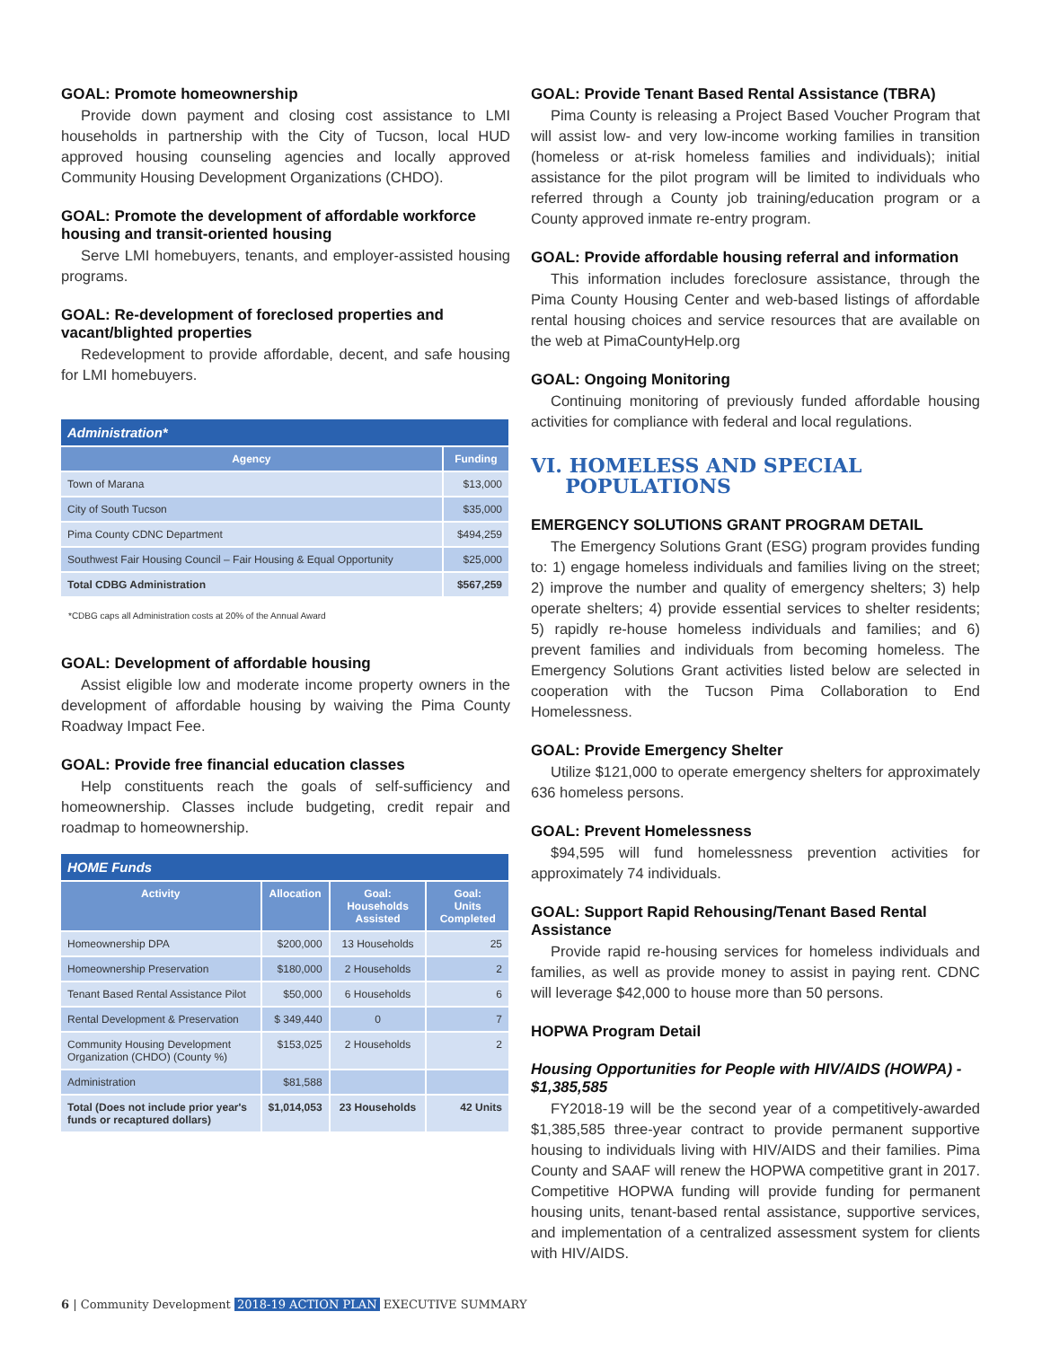GOAL: Promote homeownership
Provide down payment and closing cost assistance to LMI households in partnership with the City of Tucson, local HUD approved housing counseling agencies and locally approved Community Housing Development Organizations (CHDO).
GOAL: Promote the development of affordable workforce housing and transit-oriented housing
Serve LMI homebuyers, tenants, and employer-assisted housing programs.
GOAL: Re-development of foreclosed properties and vacant/blighted properties
Redevelopment to provide affordable, decent, and safe housing for LMI homebuyers.
| Administration* | |
| --- | --- |
| Agency | Funding |
| Town of Marana | $13,000 |
| City of South Tucson | $35,000 |
| Pima County CDNC Department | $494,259 |
| Southwest Fair Housing Council – Fair Housing & Equal Opportunity | $25,000 |
| Total CDBG Administration | $567,259 |
*CDBG caps all Administration costs at 20% of the Annual Award
GOAL: Development of affordable housing
Assist eligible low and moderate income property owners in the development of affordable housing by waiving the Pima County Roadway Impact Fee.
GOAL: Provide free financial education classes
Help constituents reach the goals of self-sufficiency and homeownership. Classes include budgeting, credit repair and roadmap to homeownership.
| HOME Funds | | | |
| --- | --- | --- | --- |
| Activity | Allocation | Goal: Households Assisted | Goal: Units Completed |
| Homeownership DPA | $200,000 | 13 Households | 25 |
| Homeownership Preservation | $180,000 | 2 Households | 2 |
| Tenant Based Rental Assistance Pilot | $50,000 | 6 Households | 6 |
| Rental Development & Preservation | $ 349,440 | 0 | 7 |
| Community Housing Development Organization (CHDO) (County %) | $153,025 | 2 Households | 2 |
| Administration | $81,588 | | |
| Total (Does not include prior year's funds or recaptured dollars) | $1,014,053 | 23 Households | 42 Units |
GOAL: Provide Tenant Based Rental Assistance (TBRA)
Pima County is releasing a Project Based Voucher Program that will assist low- and very low-income working families in transition (homeless or at-risk homeless families and individuals); initial assistance for the pilot program will be limited to individuals who referred through a County job training/education program or a County approved inmate re-entry program.
GOAL: Provide affordable housing referral and information
This information includes foreclosure assistance, through the Pima County Housing Center and web-based listings of affordable rental housing choices and service resources that are available on the web at PimaCountyHelp.org
GOAL: Ongoing Monitoring
Continuing monitoring of previously funded affordable housing activities for compliance with federal and local regulations.
VI. HOMELESS AND SPECIAL
POPULATIONS
EMERGENCY SOLUTIONS GRANT PROGRAM DETAIL
The Emergency Solutions Grant (ESG) program provides funding to: 1) engage homeless individuals and families living on the street; 2) improve the number and quality of emergency shelters; 3) help operate shelters; 4) provide essential services to shelter residents; 5) rapidly re-house homeless individuals and families; and 6) prevent families and individuals from becoming homeless. The Emergency Solutions Grant activities listed below are selected in cooperation with the Tucson Pima Collaboration to End Homelessness.
GOAL: Provide Emergency Shelter
Utilize $121,000 to operate emergency shelters for approximately 636 homeless persons.
GOAL: Prevent Homelessness
$94,595 will fund homelessness prevention activities for approximately 74 individuals.
GOAL: Support Rapid Rehousing/Tenant Based Rental Assistance
Provide rapid re-housing services for homeless individuals and families, as well as provide money to assist in paying rent. CDNC will leverage $42,000 to house more than 50 persons.
HOPWA Program Detail
Housing Opportunities for People with HIV/AIDS (HOWPA) - $1,385,585
FY2018-19 will be the second year of a competitively-awarded $1,385,585 three-year contract to provide permanent supportive housing to individuals living with HIV/AIDS and their families. Pima County and SAAF will renew the HOPWA competitive grant in 2017. Competitive HOPWA funding will provide funding for permanent housing units, tenant-based rental assistance, supportive services, and implementation of a centralized assessment system for clients with HIV/AIDS.
6 | Community Development 2018-19 ACTION PLAN EXECUTIVE SUMMARY